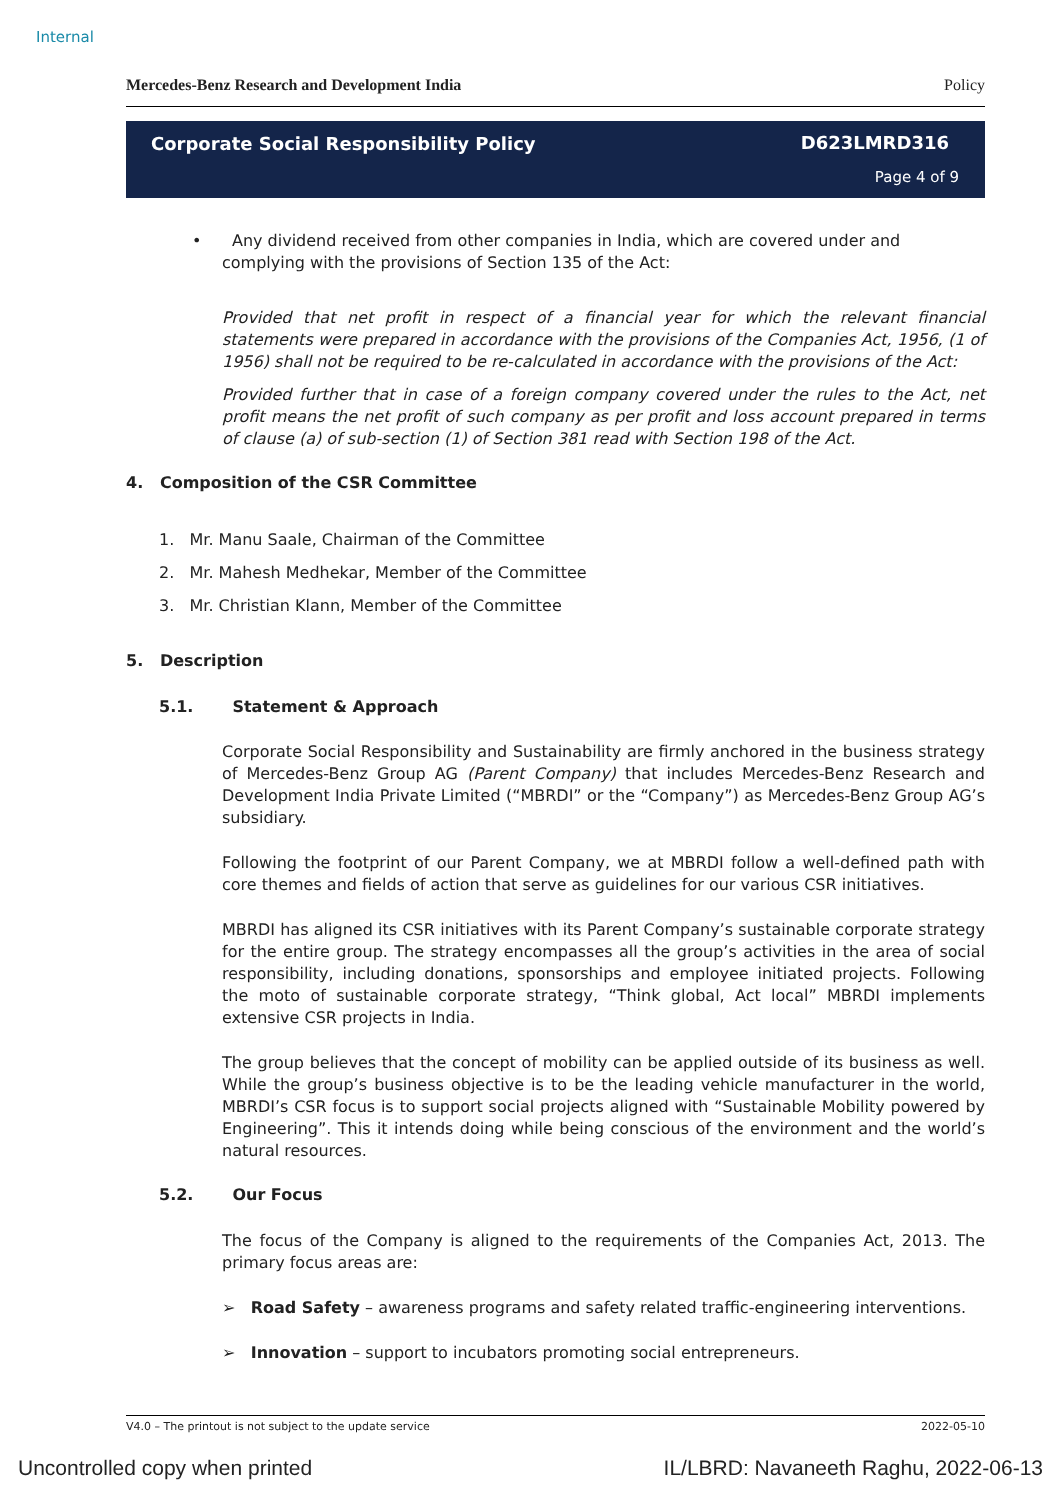Internal
Mercedes-Benz Research and Development India Policy
Corporate Social Responsibility Policy
D623LMRD316
Page 4 of 9
• Any dividend received from other companies in India, which are covered under and complying with the provisions of Section 135 of the Act:
Provided that net profit in respect of a financial year for which the relevant financial statements were prepared in accordance with the provisions of the Companies Act, 1956, (1 of 1956) shall not be required to be re-calculated in accordance with the provisions of the Act:
Provided further that in case of a foreign company covered under the rules to the Act, net profit means the net profit of such company as per profit and loss account prepared in terms of clause (a) of sub-section (1) of Section 381 read with Section 198 of the Act.
4. Composition of the CSR Committee
1. Mr. Manu Saale, Chairman of the Committee
2. Mr. Mahesh Medhekar, Member of the Committee
3. Mr. Christian Klann, Member of the Committee
5. Description
5.1. Statement & Approach
Corporate Social Responsibility and Sustainability are firmly anchored in the business strategy of Mercedes-Benz Group AG (Parent Company) that includes Mercedes-Benz Research and Development India Private Limited (“MBRDI” or the “Company”) as Mercedes-Benz Group AG’s subsidiary.
Following the footprint of our Parent Company, we at MBRDI follow a well-defined path with core themes and fields of action that serve as guidelines for our various CSR initiatives.
MBRDI has aligned its CSR initiatives with its Parent Company’s sustainable corporate strategy for the entire group. The strategy encompasses all the group’s activities in the area of social responsibility, including donations, sponsorships and employee initiated projects. Following the moto of sustainable corporate strategy, “Think global, Act local” MBRDI implements extensive CSR projects in India.
The group believes that the concept of mobility can be applied outside of its business as well. While the group’s business objective is to be the leading vehicle manufacturer in the world, MBRDI’s CSR focus is to support social projects aligned with “Sustainable Mobility powered by Engineering”. This it intends doing while being conscious of the environment and the world’s natural resources.
5.2. Our Focus
The focus of the Company is aligned to the requirements of the Companies Act, 2013. The primary focus areas are:
➢ Road Safety – awareness programs and safety related traffic-engineering interventions.
➢ Innovation – support to incubators promoting social entrepreneurs.
V4.0 – The printout is not subject to the update service 2022-05-10
Uncontrolled copy when printed
IL/LBRD: Navaneeth Raghu, 2022-06-13